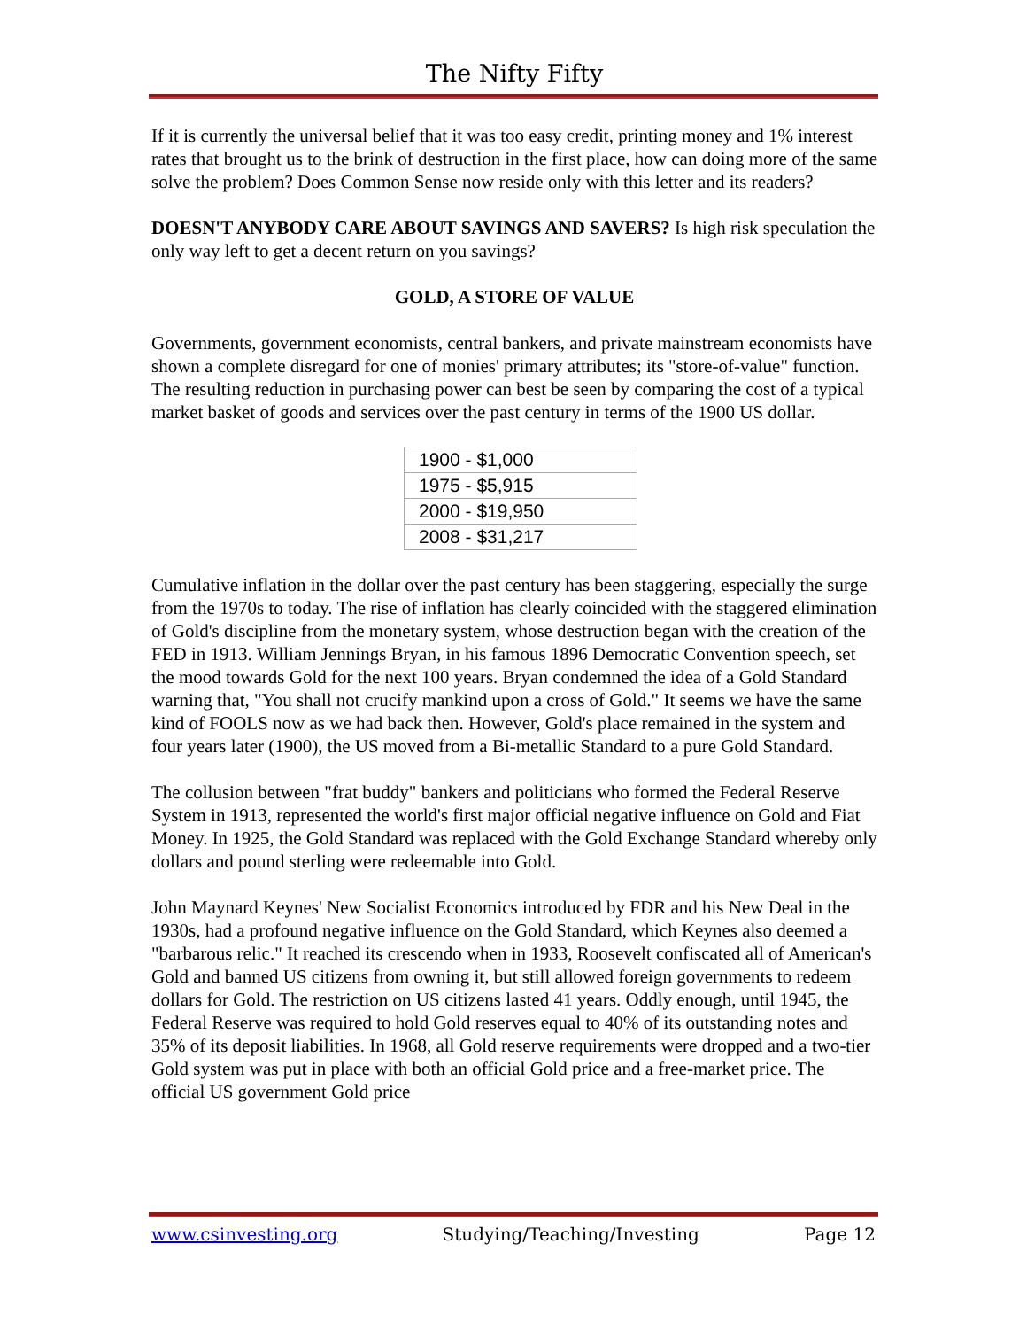The Nifty Fifty
If it is currently the universal belief that it was too easy credit, printing money and 1% interest rates that brought us to the brink of destruction in the first place, how can doing more of the same solve the problem? Does Common Sense now reside only with this letter and its readers?
DOESN'T ANYBODY CARE ABOUT SAVINGS AND SAVERS? Is high risk speculation the only way left to get a decent return on you savings?
GOLD, A STORE OF VALUE
Governments, government economists, central bankers, and private mainstream economists have shown a complete disregard for one of monies' primary attributes; its "store-of-value" function. The resulting reduction in purchasing power can best be seen by comparing the cost of a typical market basket of goods and services over the past century in terms of the 1900 US dollar.
| 1900 - $1,000 |
| 1975 - $5,915 |
| 2000 - $19,950 |
| 2008 - $31,217 |
Cumulative inflation in the dollar over the past century has been staggering, especially the surge from the 1970s to today. The rise of inflation has clearly coincided with the staggered elimination of Gold's discipline from the monetary system, whose destruction began with the creation of the FED in 1913. William Jennings Bryan, in his famous 1896 Democratic Convention speech, set the mood towards Gold for the next 100 years. Bryan condemned the idea of a Gold Standard warning that, "You shall not crucify mankind upon a cross of Gold." It seems we have the same kind of FOOLS now as we had back then. However, Gold's place remained in the system and four years later (1900), the US moved from a Bi-metallic Standard to a pure Gold Standard.
The collusion between "frat buddy" bankers and politicians who formed the Federal Reserve System in 1913, represented the world's first major official negative influence on Gold and Fiat Money. In 1925, the Gold Standard was replaced with the Gold Exchange Standard whereby only dollars and pound sterling were redeemable into Gold.
John Maynard Keynes' New Socialist Economics introduced by FDR and his New Deal in the 1930s, had a profound negative influence on the Gold Standard, which Keynes also deemed a "barbarous relic." It reached its crescendo when in 1933, Roosevelt confiscated all of American's Gold and banned US citizens from owning it, but still allowed foreign governments to redeem dollars for Gold. The restriction on US citizens lasted 41 years. Oddly enough, until 1945, the Federal Reserve was required to hold Gold reserves equal to 40% of its outstanding notes and 35% of its deposit liabilities. In 1968, all Gold reserve requirements were dropped and a two-tier Gold system was put in place with both an official Gold price and a free-market price. The official US government Gold price
www.csinvesting.org Studying/Teaching/Investing Page 12